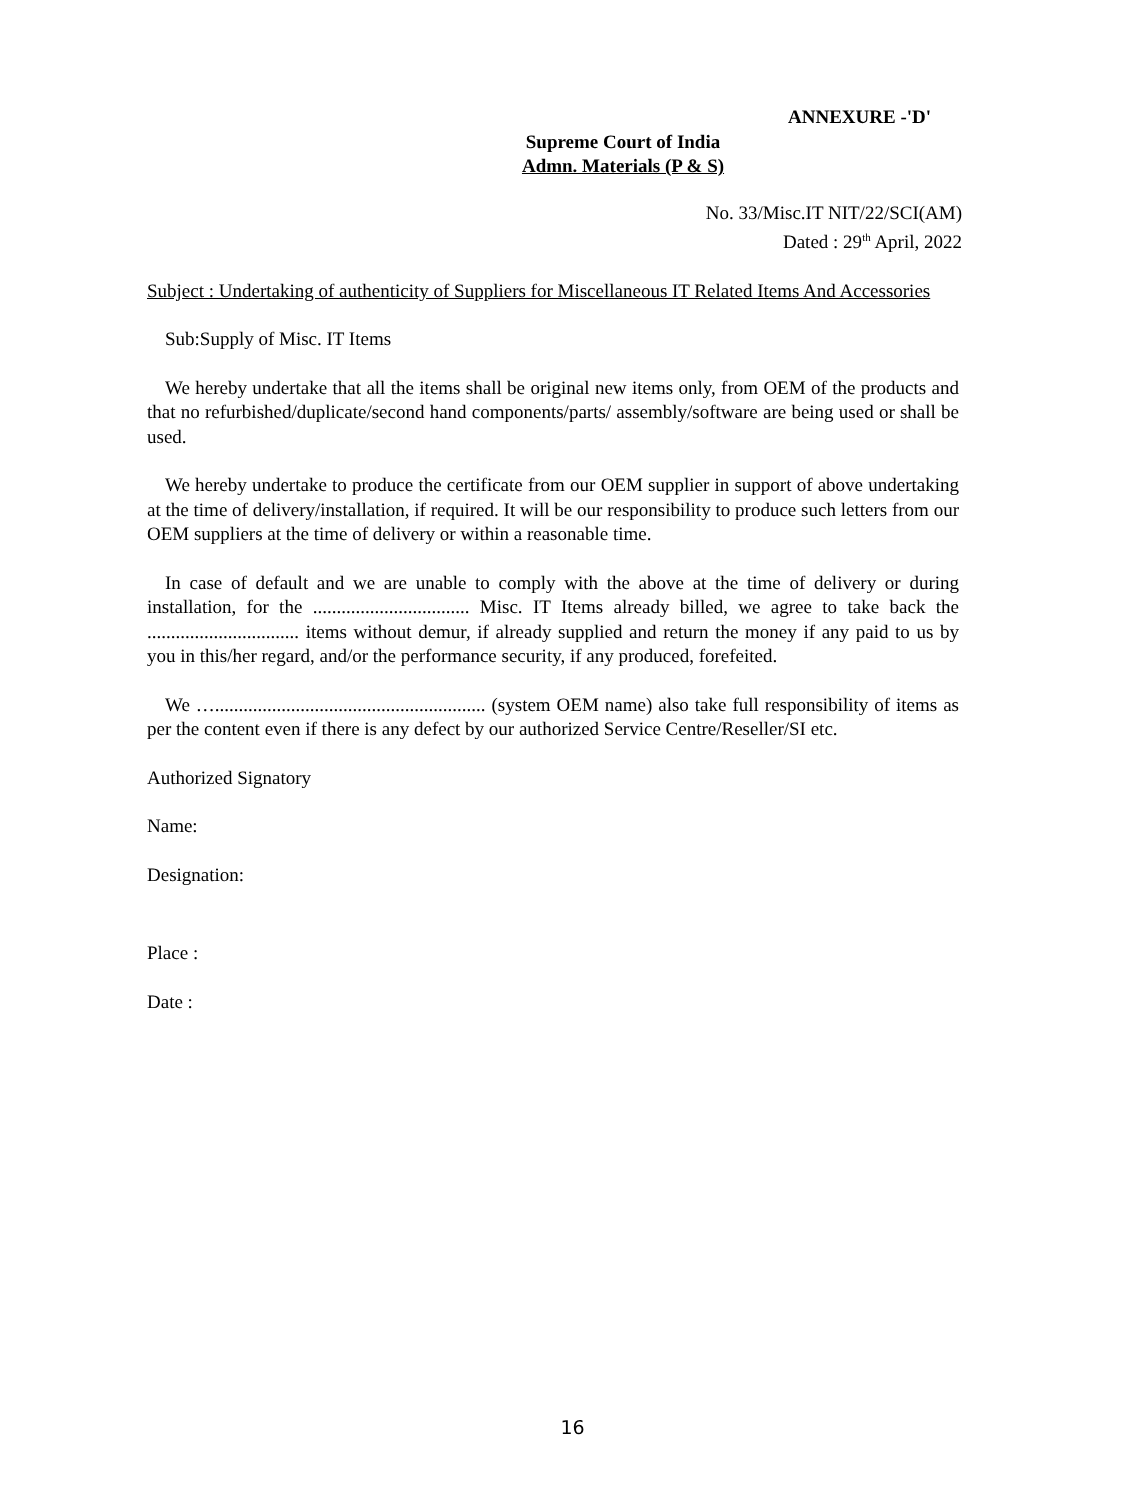ANNEXURE -'D'
Supreme Court of India
Admn. Materials (P & S)
No. 33/Misc.IT NIT/22/SCI(AM)
Dated : 29<sup>th</sup> April, 2022
Subject : Undertaking of authenticity of Suppliers for Miscellaneous IT Related Items And Accessories
Sub:Supply of Misc. IT Items
We hereby undertake that all the items shall be original new items only, from OEM of the products and that no refurbished/duplicate/second hand components/parts/ assembly/software are being used or shall be used.
We hereby undertake to produce the certificate from our OEM supplier in support of above undertaking at the time of delivery/installation, if required. It will be our responsibility to produce such letters from our OEM suppliers at the time of delivery or within a reasonable time.
In case of default and we are unable to comply with the above at the time of delivery or during installation, for the ................................. Misc. IT Items already billed, we agree to take back the ................................ items without demur, if already supplied and return the money if any paid to us by you in this/her regard, and/or the performance security, if any produced, forefeited.
We …......................................................... (system OEM name) also take full responsibility of items as per the content even if there is any defect by our authorized Service Centre/Reseller/SI etc.
Authorized Signatory
Name:
Designation:
Place :
Date :
16